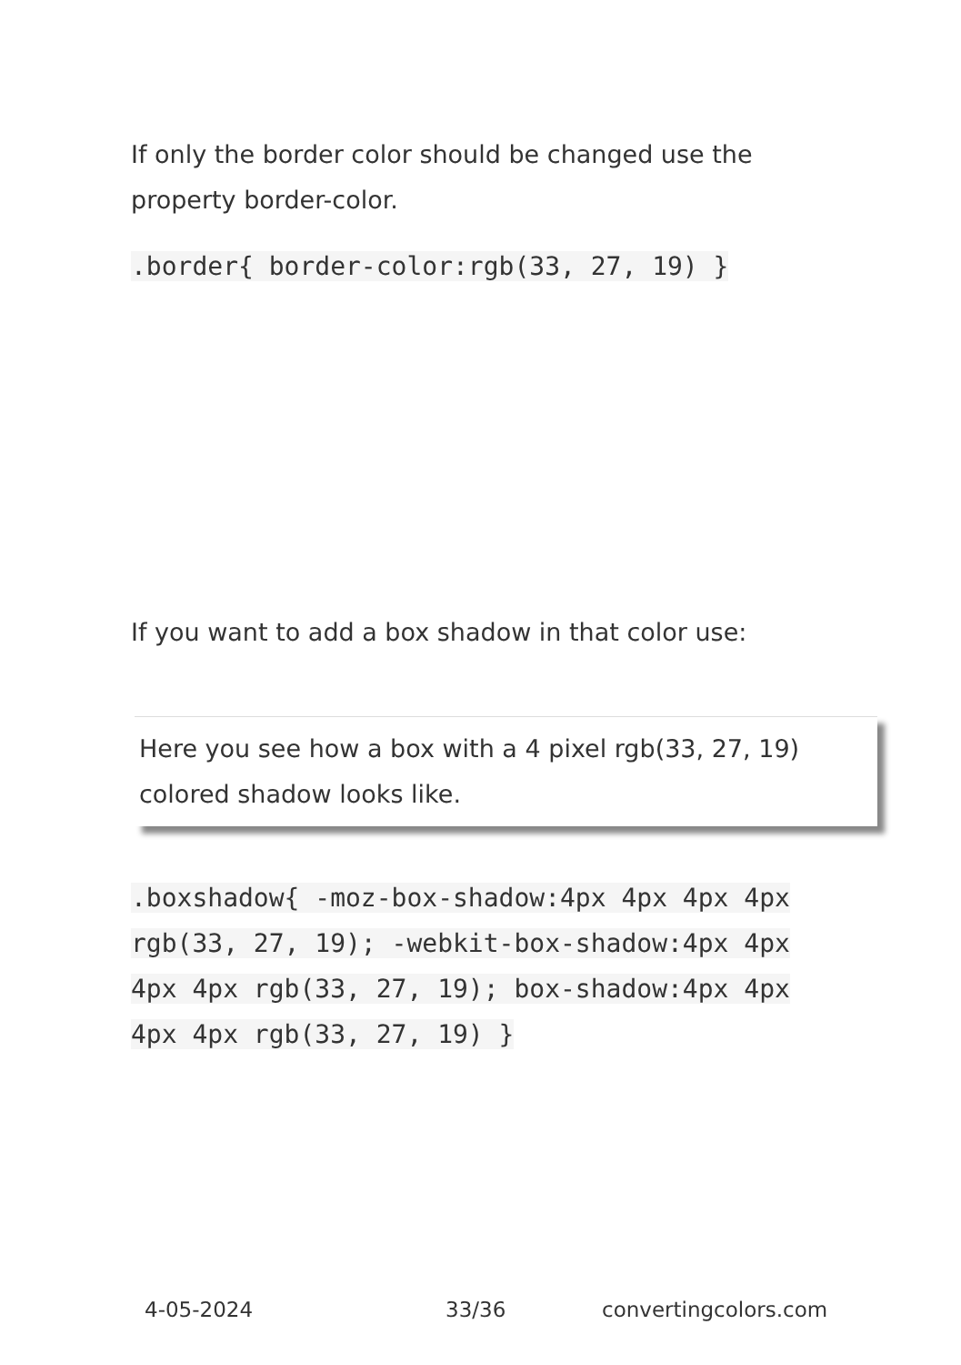If only the border color should be changed use the property border-color.
.border{ border-color:rgb(33, 27, 19) }
If you want to add a box shadow in that color use:
Here you see how a box with a 4 pixel rgb(33, 27, 19) colored shadow looks like.
.boxshadow{ -moz-box-shadow:4px 4px 4px 4px rgb(33, 27, 19); -webkit-box-shadow:4px 4px 4px 4px rgb(33, 27, 19); box-shadow:4px 4px 4px 4px rgb(33, 27, 19) }
4-05-2024 33/36 convertingcolors.com